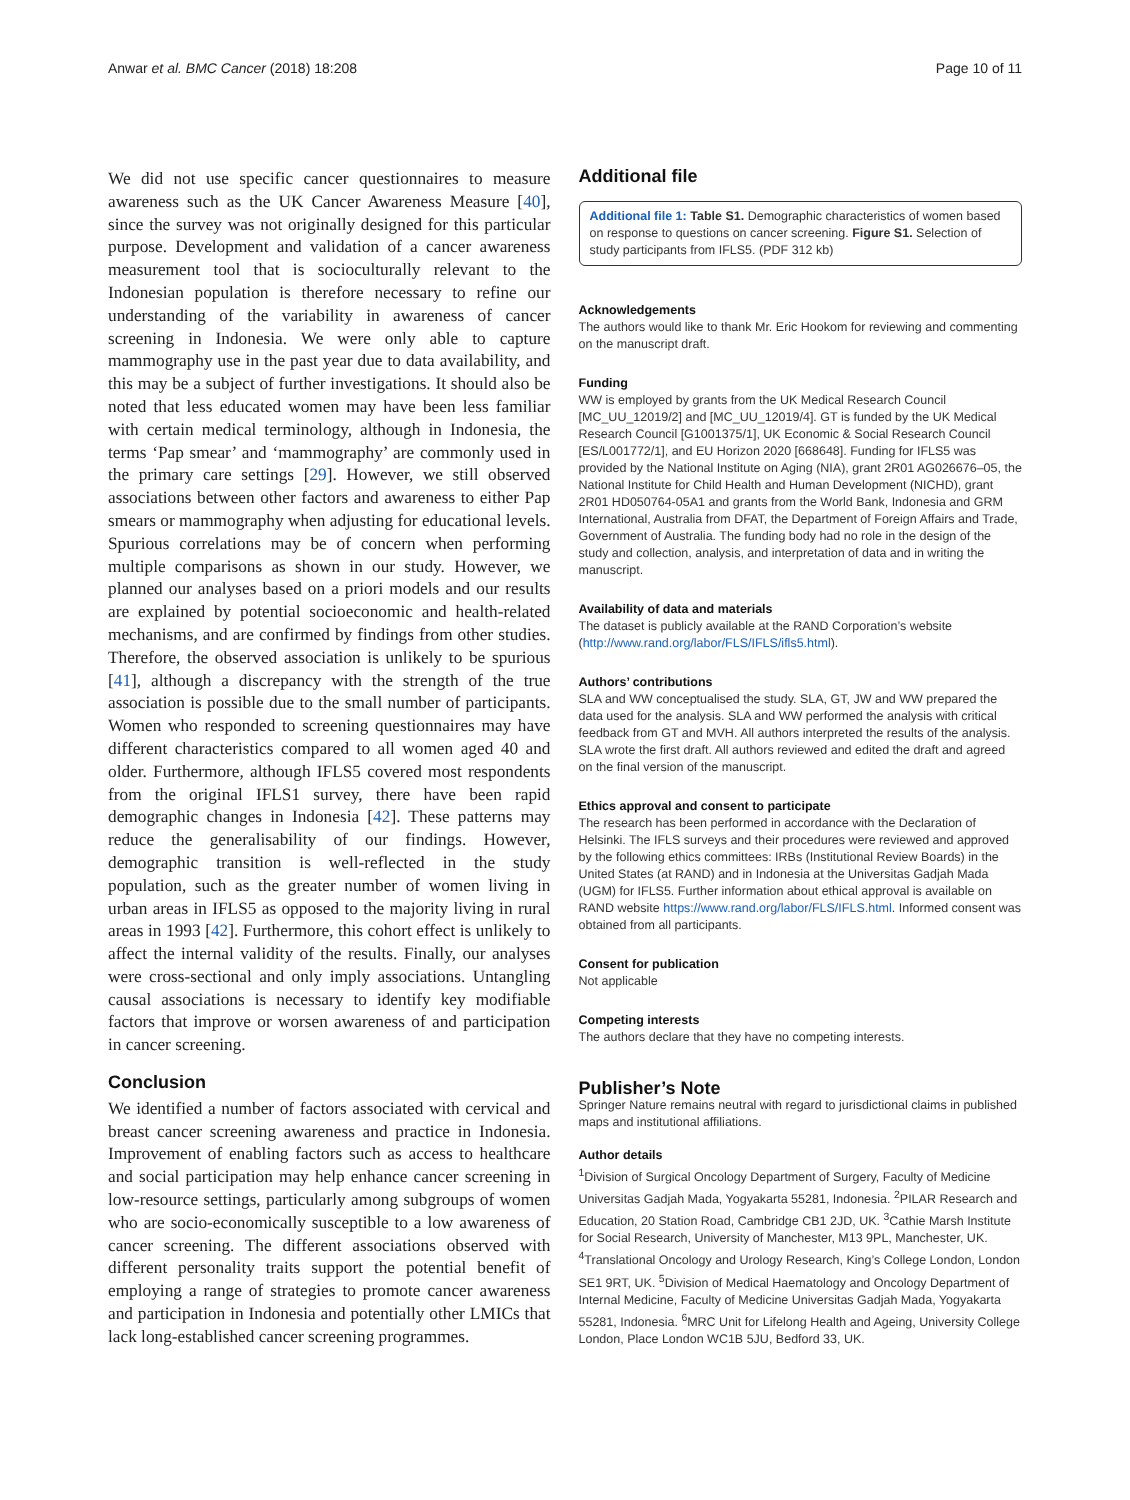Anwar et al. BMC Cancer (2018) 18:208 Page 10 of 11
We did not use specific cancer questionnaires to measure awareness such as the UK Cancer Awareness Measure [40], since the survey was not originally designed for this particular purpose. Development and validation of a cancer awareness measurement tool that is socioculturally relevant to the Indonesian population is therefore necessary to refine our understanding of the variability in awareness of cancer screening in Indonesia. We were only able to capture mammography use in the past year due to data availability, and this may be a subject of further investigations. It should also be noted that less educated women may have been less familiar with certain medical terminology, although in Indonesia, the terms ‘Pap smear’ and ‘mammography’ are commonly used in the primary care settings [29]. However, we still observed associations between other factors and awareness to either Pap smears or mammography when adjusting for educational levels. Spurious correlations may be of concern when performing multiple comparisons as shown in our study. However, we planned our analyses based on a priori models and our results are explained by potential socioeconomic and health-related mechanisms, and are confirmed by findings from other studies. Therefore, the observed association is unlikely to be spurious [41], although a discrepancy with the strength of the true association is possible due to the small number of participants. Women who responded to screening questionnaires may have different characteristics compared to all women aged 40 and older. Furthermore, although IFLS5 covered most respondents from the original IFLS1 survey, there have been rapid demographic changes in Indonesia [42]. These patterns may reduce the generalisability of our findings. However, demographic transition is well-reflected in the study population, such as the greater number of women living in urban areas in IFLS5 as opposed to the majority living in rural areas in 1993 [42]. Furthermore, this cohort effect is unlikely to affect the internal validity of the results. Finally, our analyses were cross-sectional and only imply associations. Untangling causal associations is necessary to identify key modifiable factors that improve or worsen awareness of and participation in cancer screening.
Conclusion
We identified a number of factors associated with cervical and breast cancer screening awareness and practice in Indonesia. Improvement of enabling factors such as access to healthcare and social participation may help enhance cancer screening in low-resource settings, particularly among subgroups of women who are socio-economically susceptible to a low awareness of cancer screening. The different associations observed with different personality traits support the potential benefit of employing a range of strategies to promote cancer awareness and participation in Indonesia and potentially other LMICs that lack long-established cancer screening programmes.
Additional file
Additional file 1: Table S1. Demographic characteristics of women based on response to questions on cancer screening. Figure S1. Selection of study participants from IFLS5. (PDF 312 kb)
Acknowledgements
The authors would like to thank Mr. Eric Hookom for reviewing and commenting on the manuscript draft.
Funding
WW is employed by grants from the UK Medical Research Council [MC_UU_12019/2] and [MC_UU_12019/4]. GT is funded by the UK Medical Research Council [G1001375/1], UK Economic & Social Research Council [ES/L001772/1], and EU Horizon 2020 [668648]. Funding for IFLS5 was provided by the National Institute on Aging (NIA), grant 2R01 AG026676–05, the National Institute for Child Health and Human Development (NICHD), grant 2R01 HD050764-05A1 and grants from the World Bank, Indonesia and GRM International, Australia from DFAT, the Department of Foreign Affairs and Trade, Government of Australia. The funding body had no role in the design of the study and collection, analysis, and interpretation of data and in writing the manuscript.
Availability of data and materials
The dataset is publicly available at the RAND Corporation’s website (http://www.rand.org/labor/FLS/IFLS/ifls5.html).
Authors’ contributions
SLA and WW conceptualised the study. SLA, GT, JW and WW prepared the data used for the analysis. SLA and WW performed the analysis with critical feedback from GT and MVH. All authors interpreted the results of the analysis. SLA wrote the first draft. All authors reviewed and edited the draft and agreed on the final version of the manuscript.
Ethics approval and consent to participate
The research has been performed in accordance with the Declaration of Helsinki. The IFLS surveys and their procedures were reviewed and approved by the following ethics committees: IRBs (Institutional Review Boards) in the United States (at RAND) and in Indonesia at the Universitas Gadjah Mada (UGM) for IFLS5. Further information about ethical approval is available on RAND website https://www.rand.org/labor/FLS/IFLS.html. Informed consent was obtained from all participants.
Consent for publication
Not applicable
Competing interests
The authors declare that they have no competing interests.
Publisher’s Note
Springer Nature remains neutral with regard to jurisdictional claims in published maps and institutional affiliations.
Author details
<sup>1</sup> Division of Surgical Oncology Department of Surgery, Faculty of Medicine Universitas Gadjah Mada, Yogyakarta 55281, Indonesia. <sup>2</sup>PILAR Research and Education, 20 Station Road, Cambridge CB1 2JD, UK. <sup>3</sup>Cathie Marsh Institute for Social Research, University of Manchester, M13 9PL, Manchester, UK. <sup>4</sup>Translational Oncology and Urology Research, King’s College London, London SE1 9RT, UK. <sup>5</sup>Division of Medical Haematology and Oncology Department of Internal Medicine, Faculty of Medicine Universitas Gadjah Mada, Yogyakarta 55281, Indonesia. <sup>6</sup>MRC Unit for Lifelong Health and Ageing, University College London, Place London WC1B 5JU, Bedford 33, UK.